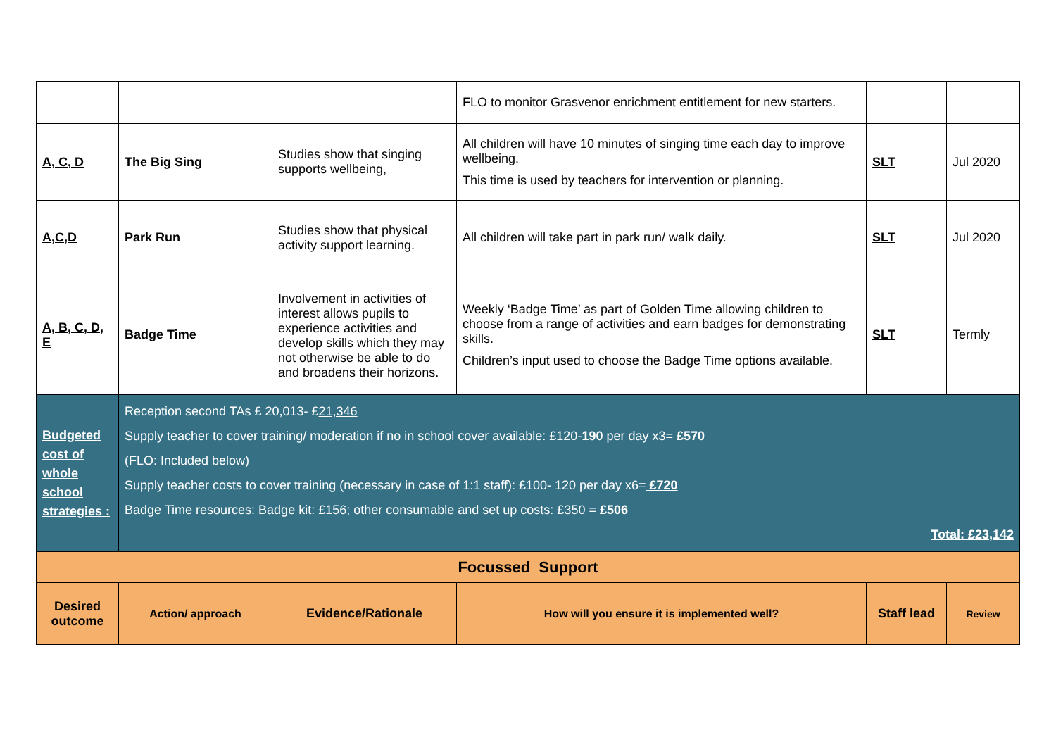| | | | FLO to monitor Grasvenor enrichment entitlement for new starters. | | |
| A, C, D | The Big Sing | Studies show that singing supports wellbeing, | All children will have 10 minutes of singing time each day to improve wellbeing. This time is used by teachers for intervention or planning. | SLT | Jul 2020 |
| A,C,D | Park Run | Studies show that physical activity support learning. | All children will take part in park run/ walk daily. | SLT | Jul 2020 |
| A, B, C, D, E | Badge Time | Involvement in activities of interest allows pupils to experience activities and develop skills which they may not otherwise be able to do and broadens their horizons. | Weekly ‘Badge Time’ as part of Golden Time allowing children to choose from a range of activities and earn badges for demonstrating skills. Children’s input used to choose the Badge Time options available. | SLT | Termly |
| Budgeted cost of whole school strategies : | Reception second TAs £ 20,013- £ 21,346 Supply teacher to cover training/ moderation if no in school cover available: £120- 190 per day x3= £570 (FLO: Included below) Supply teacher costs to cover training (necessary in case of 1:1 staff): £100- 120 per day x6= £720 Badge Time resources: Badge kit: £156; other consumable and set up costs: £350 = £506 Total: £23,142 | | | | |
| Focussed Support | | | | | |
| Desired outcome | Action/ approach | Evidence/Rationale | How will you ensure it is implemented well? | Staff lead | Review |